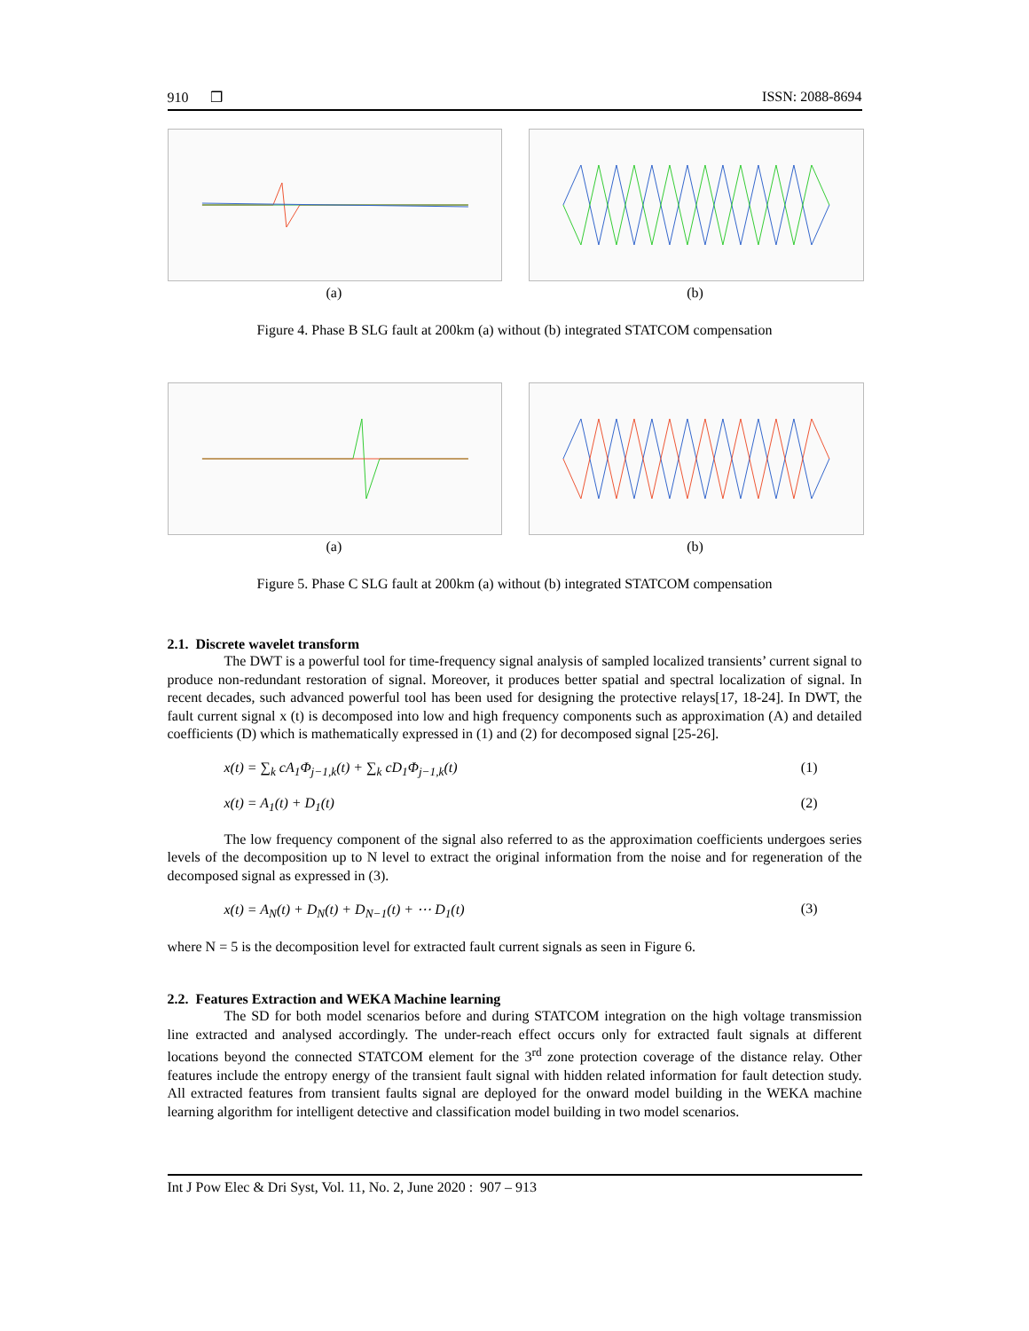910 ❒ ISSN: 2088-8694
(a) (b)
Figure 4. Phase B SLG fault at 200km (a) without (b) integrated STATCOM compensation
(a) (b)
Figure 5. Phase C SLG fault at 200km (a) without (b) integrated STATCOM compensation
2.1. Discrete wavelet transform
The DWT is a powerful tool for time-frequency signal analysis of sampled localized transients’ current signal to produce non-redundant restoration of signal. Moreover, it produces better spatial and spectral localization of signal. In recent decades, such advanced powerful tool has been used for designing the protective relays[17, 18-24]. In DWT, the fault current signal x (t) is decomposed into low and high frequency components such as approximation (A) and detailed coefficients (D) which is mathematically expressed in (1) and (2) for decomposed signal [25-26].
x(t) = ∑<sub>k</sub> cA<sub>1</sub>Φ<sub>j−1,k</sub>(t) + ∑<sub>k</sub> cD<sub>1</sub>Φ<sub>j−1,k</sub>(t) (1)
x(t) = A<sub>1</sub>(t) + D<sub>1</sub>(t) (2)
The low frequency component of the signal also referred to as the approximation coefficients undergoes series levels of the decomposition up to N level to extract the original information from the noise and for regeneration of the decomposed signal as expressed in (3).
x(t) = A<sub>N</sub>(t) + D<sub>N</sub>(t) + D<sub>N−1</sub>(t) + ⋯ D<sub>1</sub>(t) (3)
where N = 5 is the decomposition level for extracted fault current signals as seen in Figure 6.
2.2. Features Extraction and WEKA Machine learning
The SD for both model scenarios before and during STATCOM integration on the high voltage transmission line extracted and analysed accordingly. The under-reach effect occurs only for extracted fault signals at different locations beyond the connected STATCOM element for the 3<sup>rd</sup> zone protection coverage of the distance relay. Other features include the entropy energy of the transient fault signal with hidden related information for fault detection study. All extracted features from transient faults signal are deployed for the onward model building in the WEKA machine learning algorithm for intelligent detective and classification model building in two model scenarios.
Int J Pow Elec & Dri Syst, Vol. 11, No. 2, June 2020 : 907 – 913